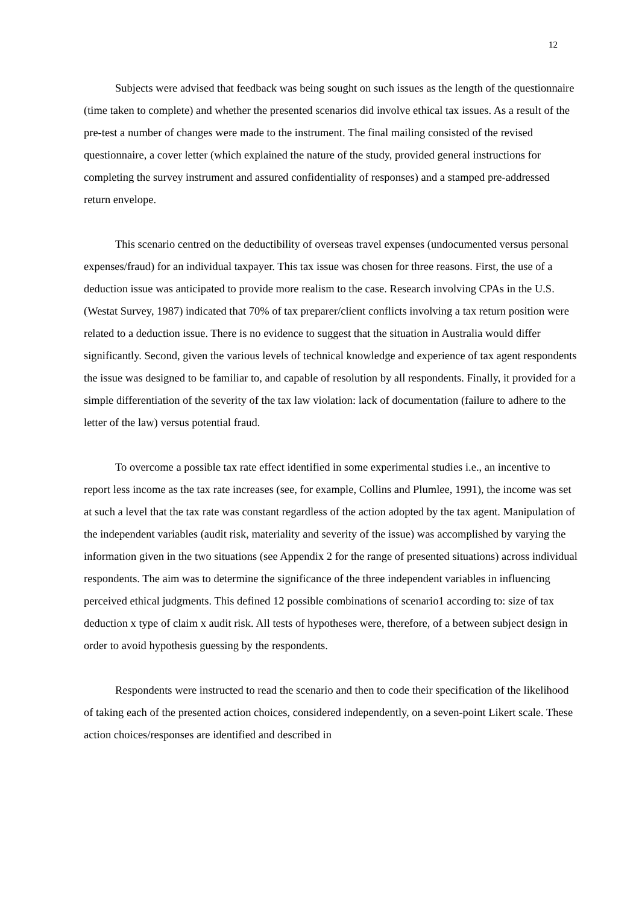12
Subjects were advised that feedback was being sought on such issues as the length of the questionnaire (time taken to complete) and whether the presented scenarios did involve ethical tax issues. As a result of the pre-test a number of changes were made to the instrument. The final mailing consisted of the revised questionnaire, a cover letter (which explained the nature of the study, provided general instructions for completing the survey instrument and assured confidentiality of responses) and a stamped pre-addressed return envelope.
This scenario centred on the deductibility of overseas travel expenses (undocumented versus personal expenses/fraud) for an individual taxpayer. This tax issue was chosen for three reasons. First, the use of a deduction issue was anticipated to provide more realism to the case. Research involving CPAs in the U.S. (Westat Survey, 1987) indicated that 70% of tax preparer/client conflicts involving a tax return position were related to a deduction issue. There is no evidence to suggest that the situation in Australia would differ significantly. Second, given the various levels of technical knowledge and experience of tax agent respondents the issue was designed to be familiar to, and capable of resolution by all respondents. Finally, it provided for a simple differentiation of the severity of the tax law violation: lack of documentation (failure to adhere to the letter of the law) versus potential fraud.
To overcome a possible tax rate effect identified in some experimental studies i.e., an incentive to report less income as the tax rate increases (see, for example, Collins and Plumlee, 1991), the income was set at such a level that the tax rate was constant regardless of the action adopted by the tax agent. Manipulation of the independent variables (audit risk, materiality and severity of the issue) was accomplished by varying the information given in the two situations (see Appendix 2 for the range of presented situations) across individual respondents. The aim was to determine the significance of the three independent variables in influencing perceived ethical judgments. This defined 12 possible combinations of scenario1 according to: size of tax deduction x type of claim x audit risk. All tests of hypotheses were, therefore, of a between subject design in order to avoid hypothesis guessing by the respondents.
Respondents were instructed to read the scenario and then to code their specification of the likelihood of taking each of the presented action choices, considered independently, on a seven-point Likert scale. These action choices/responses are identified and described in